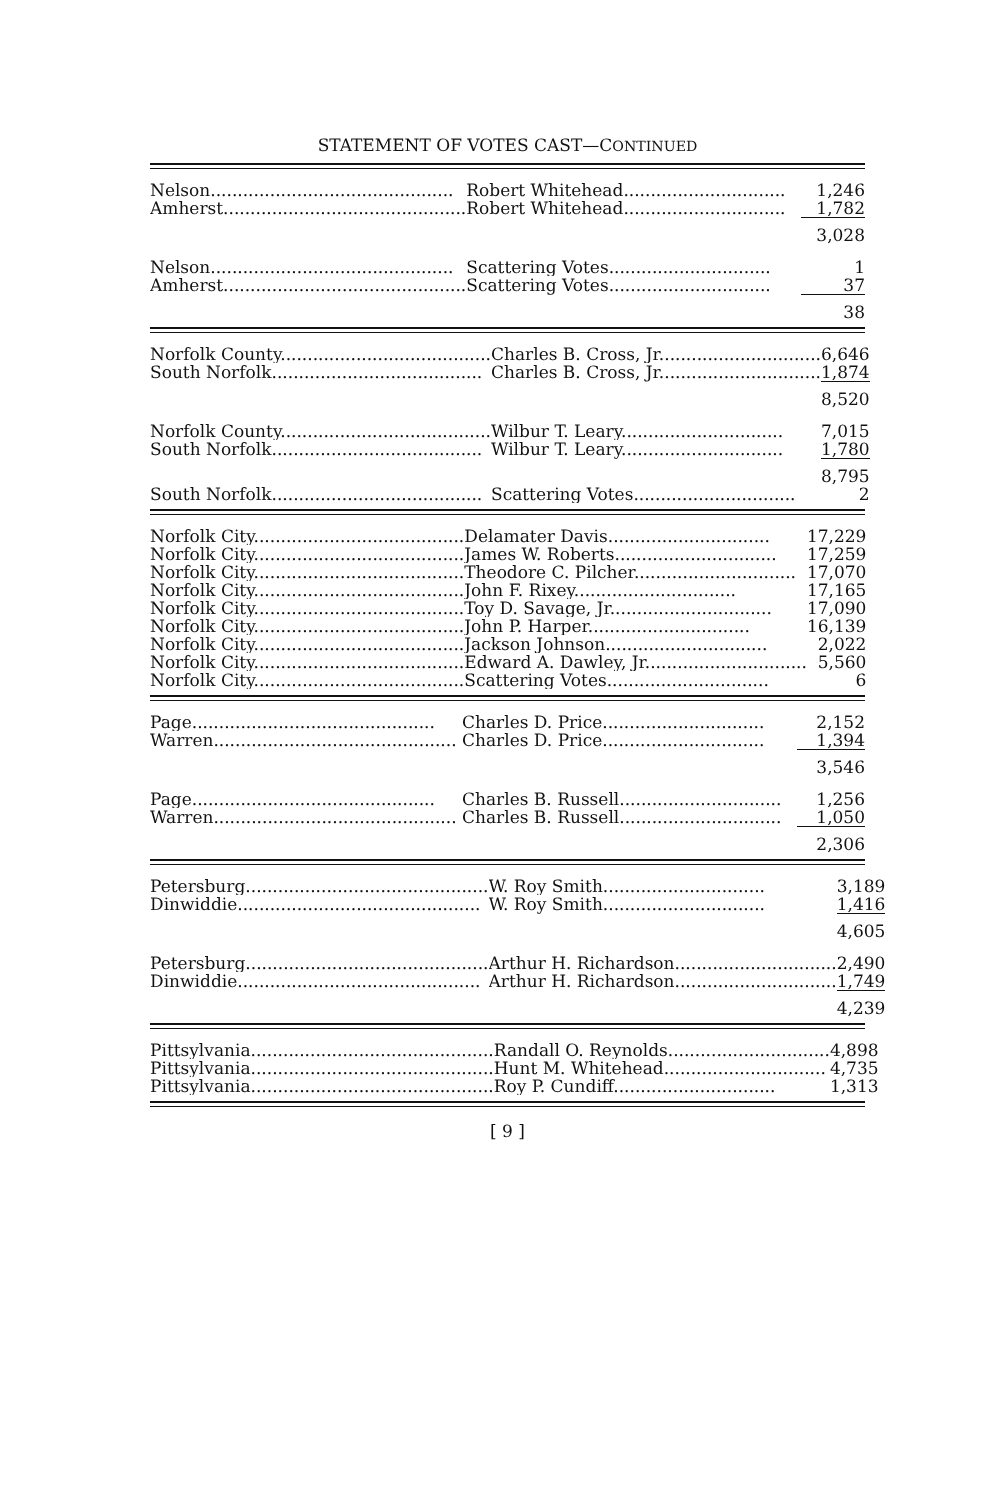STATEMENT OF VOTES CAST—CONTINUED
| Nelson............................................. | Robert Whitehead.............................. | 1,246 |
| Amherst............................................. | Robert Whitehead.............................. | 1,782 |
| | | 3,028 |
| Nelson............................................. | Scattering Votes.............................. | 1 |
| Amherst............................................. | Scattering Votes.............................. | 37 |
| | | 38 |
| Norfolk County....................................... | Charles B. Cross, Jr.............................. | 6,646 |
| South Norfolk....................................... | Charles B. Cross, Jr.............................. | 1,874 |
| | | 8,520 |
| Norfolk County....................................... | Wilbur T. Leary.............................. | 7,015 |
| South Norfolk....................................... | Wilbur T. Leary.............................. | 1,780 |
| | | 8,795 |
| South Norfolk....................................... | Scattering Votes.............................. | 2 |
| Norfolk City....................................... | Delamater Davis.............................. | 17,229 |
| Norfolk City....................................... | James W. Roberts.............................. | 17,259 |
| Norfolk City....................................... | Theodore C. Pilcher.............................. | 17,070 |
| Norfolk City....................................... | John F. Rixey.............................. | 17,165 |
| Norfolk City....................................... | Toy D. Savage, Jr.............................. | 17,090 |
| Norfolk City....................................... | John P. Harper.............................. | 16,139 |
| Norfolk City....................................... | Jackson Johnson.............................. | 2,022 |
| Norfolk City....................................... | Edward A. Dawley, Jr.............................. | 5,560 |
| Norfolk City....................................... | Scattering Votes.............................. | 6 |
| Page............................................. | Charles D. Price.............................. | 2,152 |
| Warren............................................. | Charles D. Price.............................. | 1,394 |
| | | 3,546 |
| Page............................................. | Charles B. Russell.............................. | 1,256 |
| Warren............................................. | Charles B. Russell.............................. | 1,050 |
| | | 2,306 |
| Petersburg............................................. | W. Roy Smith.............................. | 3,189 |
| Dinwiddie............................................. | W. Roy Smith.............................. | 1,416 |
| | | 4,605 |
| Petersburg............................................. | Arthur H. Richardson.............................. | 2,490 |
| Dinwiddie............................................. | Arthur H. Richardson.............................. | 1,749 |
| | | 4,239 |
| Pittsylvania............................................. | Randall O. Reynolds.............................. | 4,898 |
| Pittsylvania............................................. | Hunt M. Whitehead.............................. | 4,735 |
| Pittsylvania............................................. | Roy P. Cundiff.............................. | 1,313 |
[ 9 ]